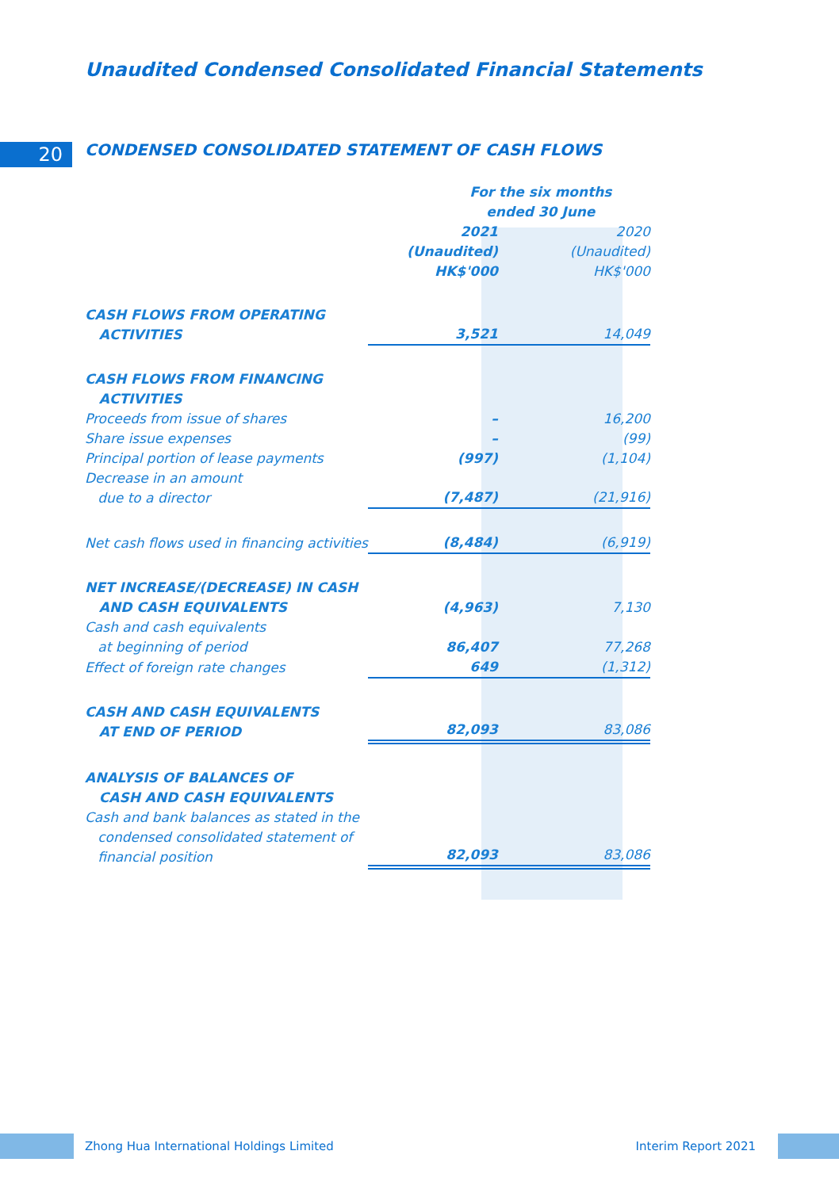Unaudited Condensed Consolidated Financial Statements
20
CONDENSED CONSOLIDATED STATEMENT OF CASH FLOWS
| | For the six months ended 30 June | |
| | 2021 (Unaudited) HK$'000 | 2020 (Unaudited) HK$'000 |
| CASH FLOWS FROM OPERATING ACTIVITIES | 3,521 | 14,049 |
| CASH FLOWS FROM FINANCING ACTIVITIES | | |
| Proceeds from issue of shares | – | 16,200 |
| Share issue expenses | – | (99) |
| Principal portion of lease payments | (997) | (1,104) |
| Decrease in an amount due to a director | (7,487) | (21,916) |
| Net cash flows used in financing activities | (8,484) | (6,919) |
| NET INCREASE/(DECREASE) IN CASH AND CASH EQUIVALENTS | (4,963) | 7,130 |
| Cash and cash equivalents at beginning of period | 86,407 | 77,268 |
| Effect of foreign rate changes | 649 | (1,312) |
| CASH AND CASH EQUIVALENTS AT END OF PERIOD | 82,093 | 83,086 |
| ANALYSIS OF BALANCES OF CASH AND CASH EQUIVALENTS | | |
| Cash and bank balances as stated in the condensed consolidated statement of financial position | 82,093 | 83,086 |
Zhong Hua International Holdings Limited Interim Report 2021